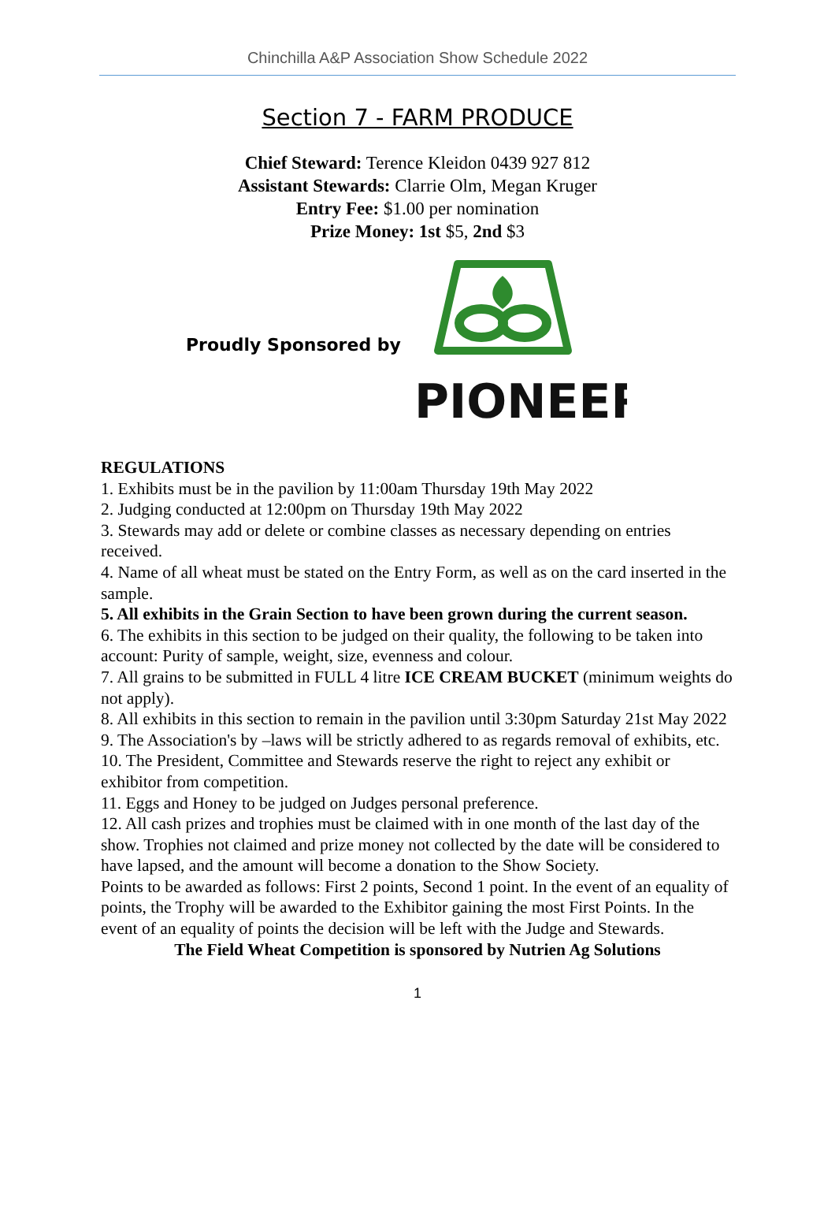Chinchilla A&P Association Show Schedule 2022
Section 7 - FARM PRODUCE
Chief Steward: Terence Kleidon 0439 927 812
Assistant Stewards: Clarrie Olm, Megan Kruger
Entry Fee: $1.00 per nomination
Prize Money: 1st $5, 2nd $3
Proudly Sponsored by
PIONEER
REGULATIONS
1. Exhibits must be in the pavilion by 11:00am Thursday 19th May 2022
2. Judging conducted at 12:00pm on Thursday 19th May 2022
3. Stewards may add or delete or combine classes as necessary depending on entries received.
4. Name of all wheat must be stated on the Entry Form, as well as on the card inserted in the sample.
5. All exhibits in the Grain Section to have been grown during the current season.
6. The exhibits in this section to be judged on their quality, the following to be taken into account: Purity of sample, weight, size, evenness and colour.
7. All grains to be submitted in FULL 4 litre ICE CREAM BUCKET (minimum weights do not apply).
8. All exhibits in this section to remain in the pavilion until 3:30pm Saturday 21st May 2022
9. The Association's by –laws will be strictly adhered to as regards removal of exhibits, etc.
10. The President, Committee and Stewards reserve the right to reject any exhibit or exhibitor from competition.
11. Eggs and Honey to be judged on Judges personal preference.
12. All cash prizes and trophies must be claimed with in one month of the last day of the show. Trophies not claimed and prize money not collected by the date will be considered to have lapsed, and the amount will become a donation to the Show Society.
Points to be awarded as follows: First 2 points, Second 1 point. In the event of an equality of points, the Trophy will be awarded to the Exhibitor gaining the most First Points. In the event of an equality of points the decision will be left with the Judge and Stewards.
The Field Wheat Competition is sponsored by Nutrien Ag Solutions
1